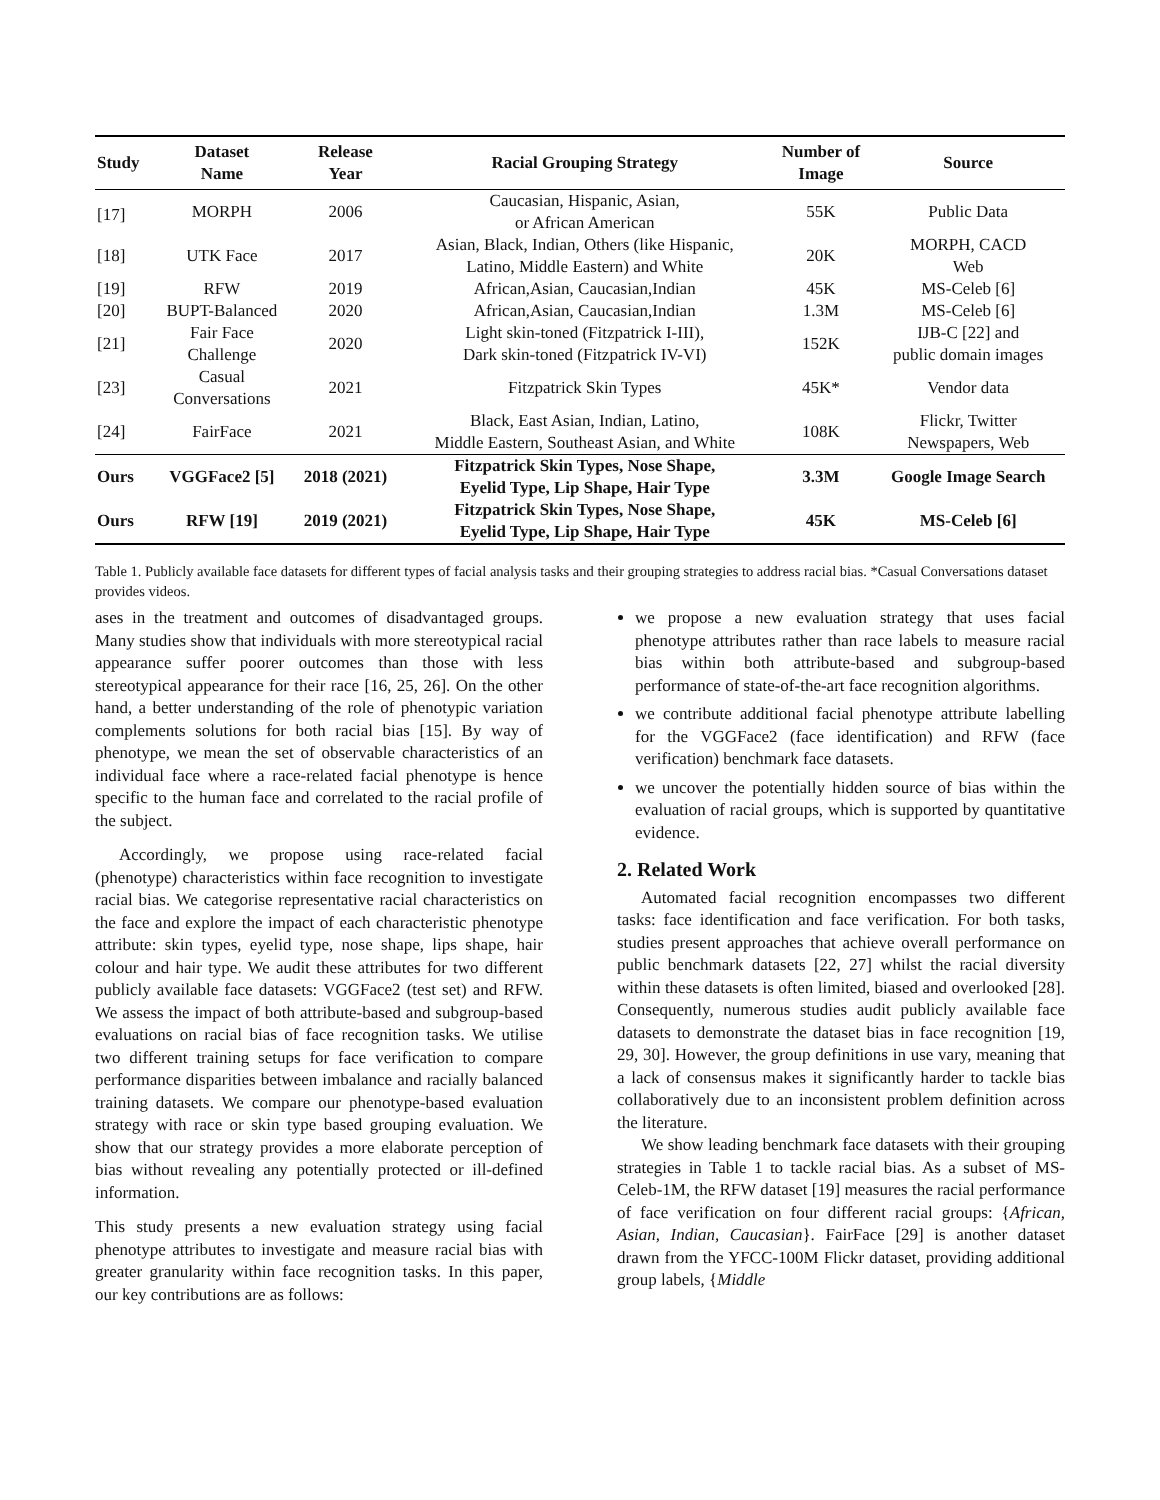| Study | Dataset Name | Release Year | Racial Grouping Strategy | Number of Image | Source |
| --- | --- | --- | --- | --- | --- |
| [17] | MORPH | 2006 | Caucasian, Hispanic, Asian, or African American | 55K | Public Data |
| [18] | UTK Face | 2017 | Asian, Black, Indian, Others (like Hispanic, Latino, Middle Eastern) and White | 20K | MORPH, CACD Web |
| [19] | RFW | 2019 | African,Asian, Caucasian,Indian | 45K | MS-Celeb [6] |
| [20] | BUPT-Balanced | 2020 | African,Asian, Caucasian,Indian | 1.3M | MS-Celeb [6] |
| [21] | Fair Face Challenge | 2020 | Light skin-toned (Fitzpatrick I-III), Dark skin-toned (Fitzpatrick IV-VI) | 152K | IJB-C [22] and public domain images |
| [23] | Casual Conversations | 2021 | Fitzpatrick Skin Types | 45K* | Vendor data |
| [24] | FairFace | 2021 | Black, East Asian, Indian, Latino, Middle Eastern, Southeast Asian, and White | 108K | Flickr, Twitter Newspapers, Web |
| Ours | VGGFace2 [5] | 2018 (2021) | Fitzpatrick Skin Types, Nose Shape, Eyelid Type, Lip Shape, Hair Type | 3.3M | Google Image Search |
| Ours | RFW [19] | 2019 (2021) | Fitzpatrick Skin Types, Nose Shape, Eyelid Type, Lip Shape, Hair Type | 45K | MS-Celeb [6] |
Table 1. Publicly available face datasets for different types of facial analysis tasks and their grouping strategies to address racial bias. *Casual Conversations dataset provides videos.
ases in the treatment and outcomes of disadvantaged groups. Many studies show that individuals with more stereotypical racial appearance suffer poorer outcomes than those with less stereotypical appearance for their race [16, 25, 26]. On the other hand, a better understanding of the role of phenotypic variation complements solutions for both racial bias [15]. By way of phenotype, we mean the set of observable characteristics of an individual face where a race-related facial phenotype is hence specific to the human face and correlated to the racial profile of the subject.
Accordingly, we propose using race-related facial (phenotype) characteristics within face recognition to investigate racial bias. We categorise representative racial characteristics on the face and explore the impact of each characteristic phenotype attribute: skin types, eyelid type, nose shape, lips shape, hair colour and hair type. We audit these attributes for two different publicly available face datasets: VGGFace2 (test set) and RFW. We assess the impact of both attribute-based and subgroup-based evaluations on racial bias of face recognition tasks. We utilise two different training setups for face verification to compare performance disparities between imbalance and racially balanced training datasets. We compare our phenotype-based evaluation strategy with race or skin type based grouping evaluation. We show that our strategy provides a more elaborate perception of bias without revealing any potentially protected or ill-defined information.
This study presents a new evaluation strategy using facial phenotype attributes to investigate and measure racial bias with greater granularity within face recognition tasks. In this paper, our key contributions are as follows:
we propose a new evaluation strategy that uses facial phenotype attributes rather than race labels to measure racial bias within both attribute-based and subgroup-based performance of state-of-the-art face recognition algorithms.
we contribute additional facial phenotype attribute labelling for the VGGFace2 (face identification) and RFW (face verification) benchmark face datasets.
we uncover the potentially hidden source of bias within the evaluation of racial groups, which is supported by quantitative evidence.
2. Related Work
Automated facial recognition encompasses two different tasks: face identification and face verification. For both tasks, studies present approaches that achieve overall performance on public benchmark datasets [22, 27] whilst the racial diversity within these datasets is often limited, biased and overlooked [28]. Consequently, numerous studies audit publicly available face datasets to demonstrate the dataset bias in face recognition [19, 29, 30]. However, the group definitions in use vary, meaning that a lack of consensus makes it significantly harder to tackle bias collaboratively due to an inconsistent problem definition across the literature.
We show leading benchmark face datasets with their grouping strategies in Table 1 to tackle racial bias. As a subset of MS-Celeb-1M, the RFW dataset [19] measures the racial performance of face verification on four different racial groups: {African, Asian, Indian, Caucasian}. FairFace [29] is another dataset drawn from the YFCC-100M Flickr dataset, providing additional group labels, {Middle